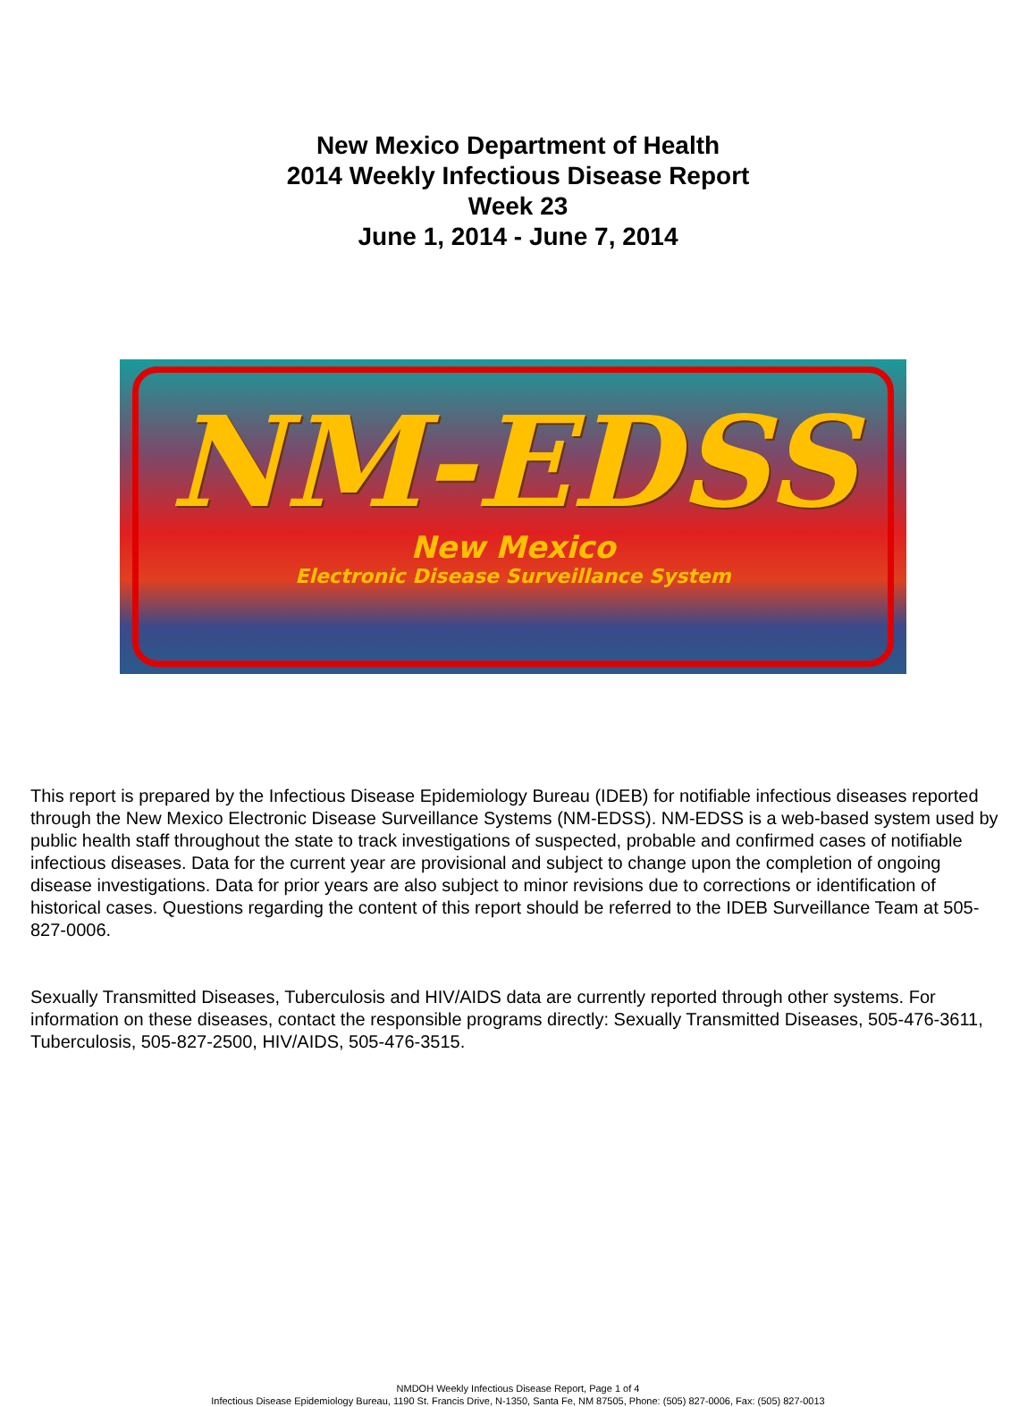New Mexico Department of Health
2014 Weekly Infectious Disease Report
Week 23
June 1, 2014 - June 7, 2014
NM-EDSS
New Mexico
Electronic Disease Surveillance System
This report is prepared by the Infectious Disease Epidemiology Bureau (IDEB) for notifiable infectious diseases reported through the New Mexico Electronic Disease Surveillance Systems (NM-EDSS). NM-EDSS is a web-based system used by public health staff throughout the state to track investigations of suspected, probable and confirmed cases of notifiable infectious diseases. Data for the current year are provisional and subject to change upon the completion of ongoing disease investigations. Data for prior years are also subject to minor revisions due to corrections or identification of historical cases. Questions regarding the content of this report should be referred to the IDEB Surveillance Team at 505-827-0006.
Sexually Transmitted Diseases, Tuberculosis and HIV/AIDS data are currently reported through other systems. For information on these diseases, contact the responsible programs directly: Sexually Transmitted Diseases, 505-476-3611, Tuberculosis, 505-827-2500, HIV/AIDS, 505-476-3515.
NMDOH Weekly Infectious Disease Report, Page 1 of 4
Infectious Disease Epidemiology Bureau, 1190 St. Francis Drive, N-1350, Santa Fe, NM 87505, Phone: (505) 827-0006, Fax: (505) 827-0013